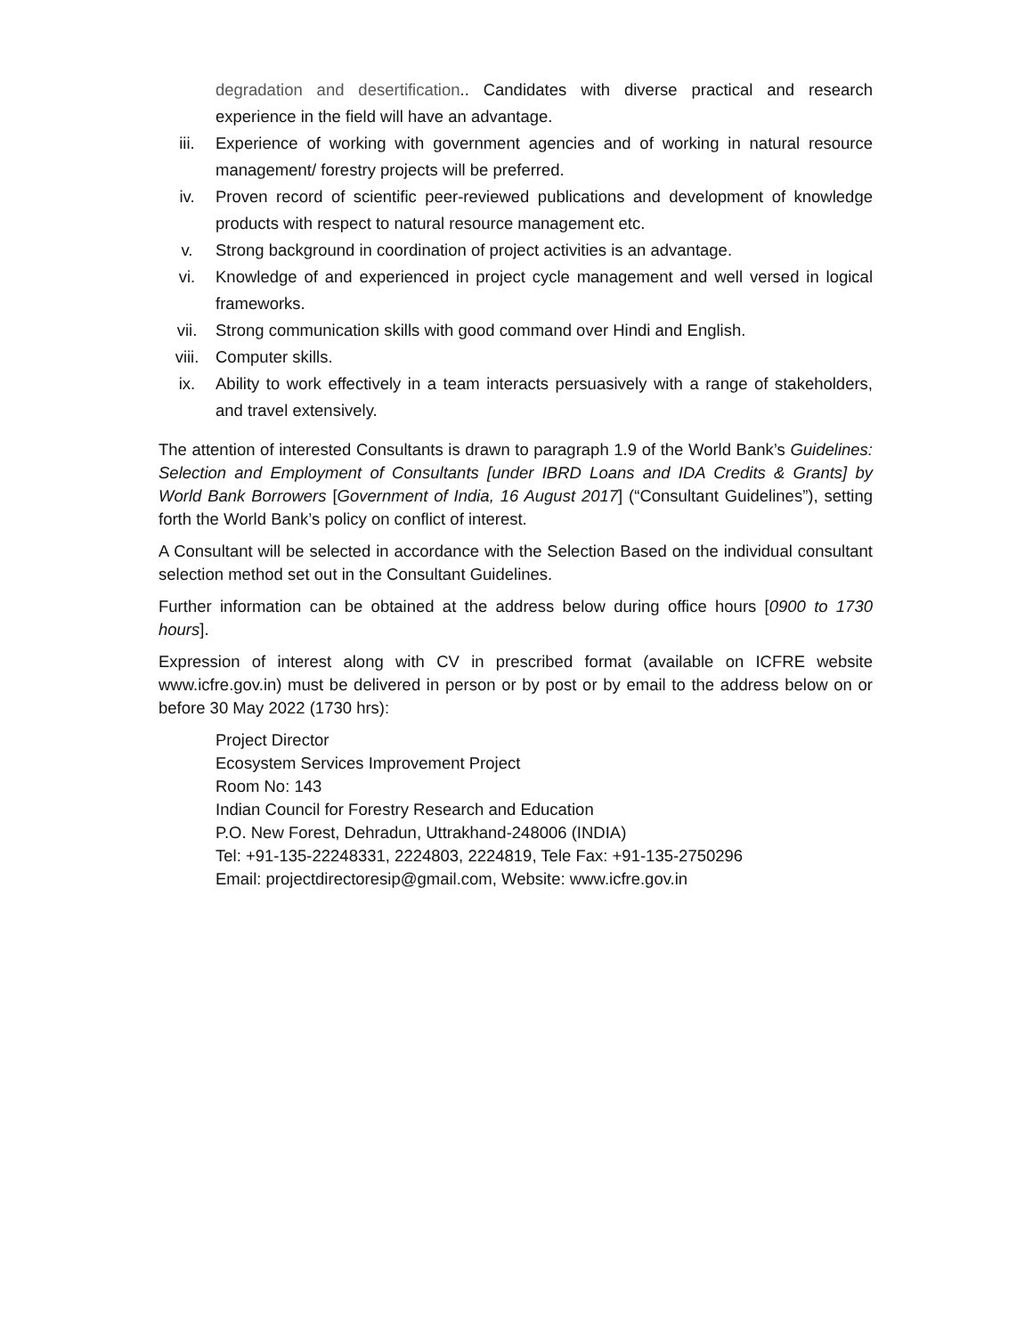degradation and desertification.. Candidates with diverse practical and research experience in the field will have an advantage.
iii. Experience of working with government agencies and of working in natural resource management/ forestry projects will be preferred.
iv. Proven record of scientific peer-reviewed publications and development of knowledge products with respect to natural resource management etc.
v. Strong background in coordination of project activities is an advantage.
vi. Knowledge of and experienced in project cycle management and well versed in logical frameworks.
vii. Strong communication skills with good command over Hindi and English.
viii. Computer skills.
ix. Ability to work effectively in a team interacts persuasively with a range of stakeholders, and travel extensively.
The attention of interested Consultants is drawn to paragraph 1.9 of the World Bank’s Guidelines: Selection and Employment of Consultants [under IBRD Loans and IDA Credits & Grants] by World Bank Borrowers [Government of India, 16 August 2017] (“Consultant Guidelines”), setting forth the World Bank’s policy on conflict of interest.
A Consultant will be selected in accordance with the Selection Based on the individual consultant selection method set out in the Consultant Guidelines.
Further information can be obtained at the address below during office hours [0900 to 1730 hours].
Expression of interest along with CV in prescribed format (available on ICFRE website www.icfre.gov.in) must be delivered in person or by post or by email to the address below on or before 30 May 2022 (1730 hrs):
Project Director
Ecosystem Services Improvement Project
Room No: 143
Indian Council for Forestry Research and Education
P.O. New Forest, Dehradun, Uttrakhand-248006 (INDIA)
Tel: +91-135-22248331, 2224803, 2224819, Tele Fax: +91-135-2750296
Email: projectdirectoresip@gmail.com, Website: www.icfre.gov.in